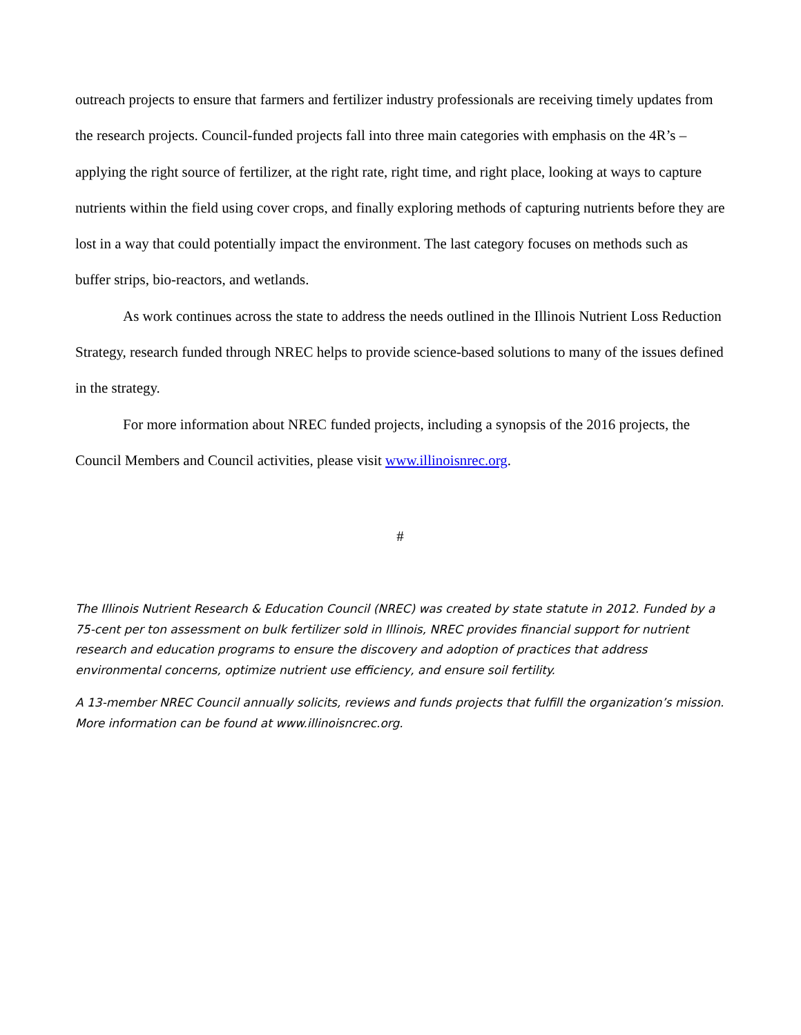outreach projects to ensure that farmers and fertilizer industry professionals are receiving timely updates from the research projects. Council-funded projects fall into three main categories with emphasis on the 4R’s – applying the right source of fertilizer, at the right rate, right time, and right place, looking at ways to capture nutrients within the field using cover crops, and finally exploring methods of capturing nutrients before they are lost in a way that could potentially impact the environment. The last category focuses on methods such as buffer strips, bio-reactors, and wetlands.
As work continues across the state to address the needs outlined in the Illinois Nutrient Loss Reduction Strategy, research funded through NREC helps to provide science-based solutions to many of the issues defined in the strategy.
For more information about NREC funded projects, including a synopsis of the 2016 projects, the Council Members and Council activities, please visit www.illinoisnrec.org.
#
The Illinois Nutrient Research & Education Council (NREC) was created by state statute in 2012. Funded by a 75-cent per ton assessment on bulk fertilizer sold in Illinois, NREC provides financial support for nutrient research and education programs to ensure the discovery and adoption of practices that address environmental concerns, optimize nutrient use efficiency, and ensure soil fertility.
A 13-member NREC Council annually solicits, reviews and funds projects that fulfill the organization’s mission. More information can be found at www.illinoisncrec.org.